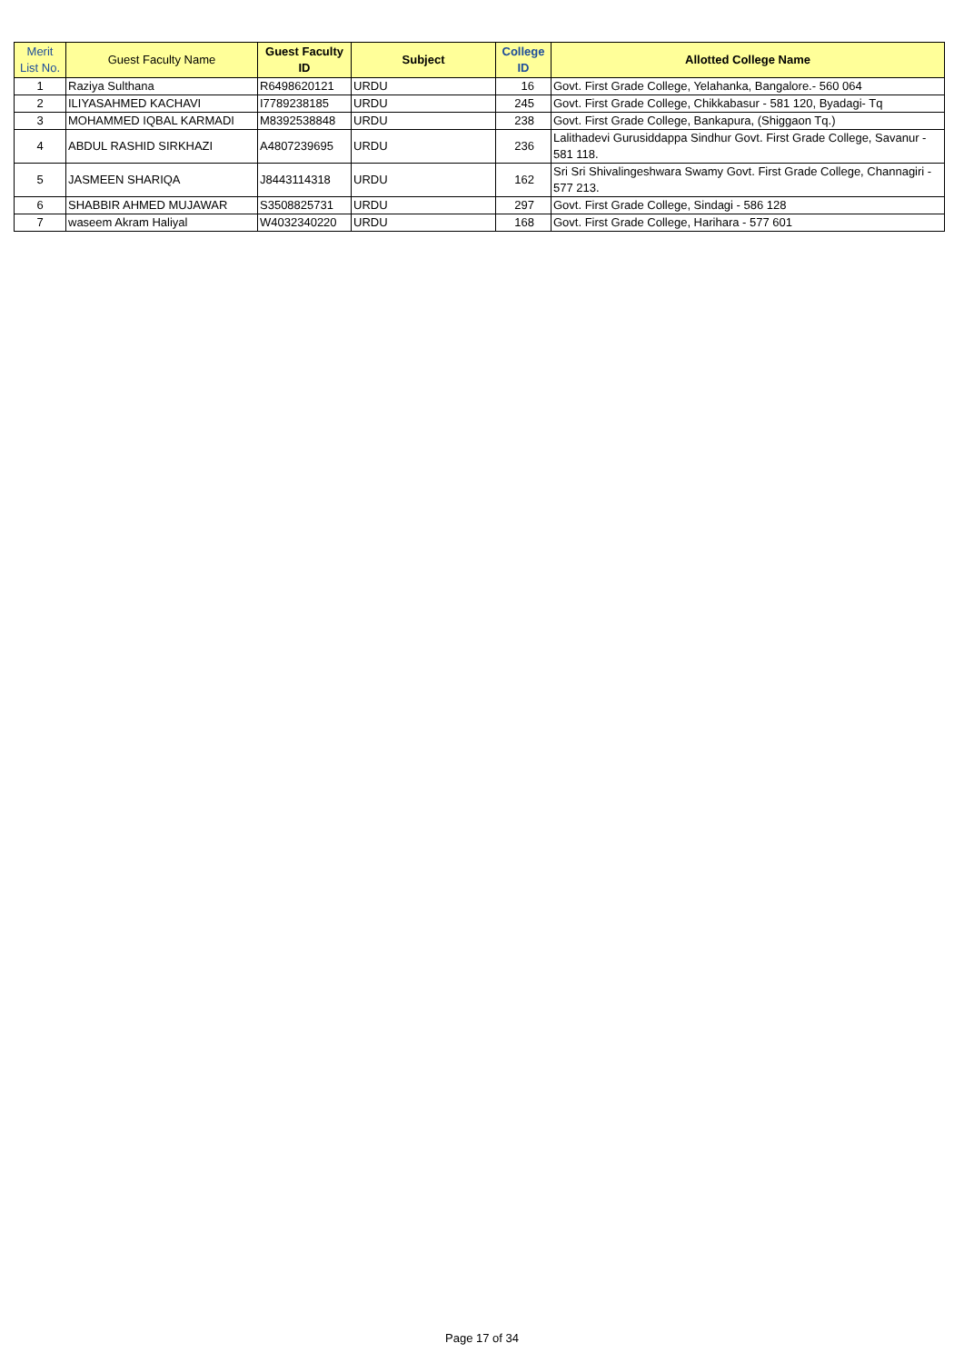| Merit List No. | Guest Faculty Name | Guest Faculty ID | Subject | College ID | Allotted College Name |
| --- | --- | --- | --- | --- | --- |
| 1 | Raziya Sulthana | R6498620121 | URDU | 16 | Govt. First Grade College, Yelahanka, Bangalore.- 560 064 |
| 2 | ILIYASAHMED KACHAVI | I7789238185 | URDU | 245 | Govt. First Grade College, Chikkabasur - 581 120, Byadagi- Tq |
| 3 | MOHAMMED IQBAL KARMADI | M8392538848 | URDU | 238 | Govt. First Grade College, Bankapura, (Shiggaon Tq.) |
| 4 | ABDUL RASHID SIRKHAZI | A4807239695 | URDU | 236 | Lalithadevi Gurusiddappa Sindhur Govt. First Grade College, Savanur - 581 118. |
| 5 | JASMEEN SHARIQA | J8443114318 | URDU | 162 | Sri Sri Shivalingeshwara Swamy Govt. First Grade College, Channagiri - 577 213. |
| 6 | SHABBIR AHMED MUJAWAR | S3508825731 | URDU | 297 | Govt. First Grade College, Sindagi - 586 128 |
| 7 | waseem Akram Haliyal | W4032340220 | URDU | 168 | Govt. First Grade College, Harihara - 577 601 |
Page 17 of 34